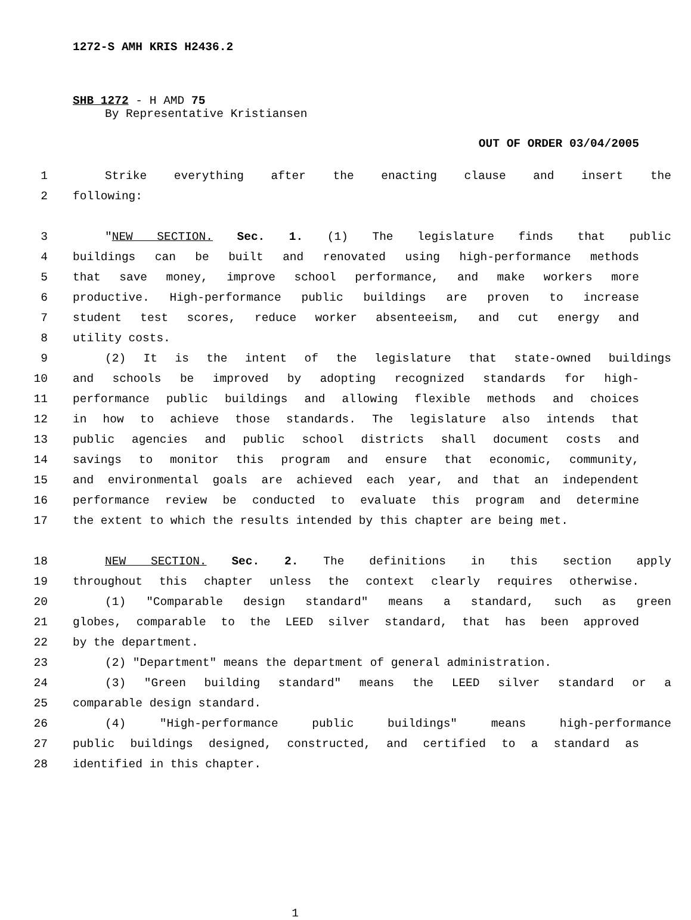1272-S AMH KRIS H2436.2
SHB 1272 - H AMD 75
By Representative Kristiansen
OUT OF ORDER 03/04/2005
1 Strike everything after the enacting clause and insert the
2 following:
3 "NEW SECTION. Sec. 1. (1) The legislature finds that public
4 buildings can be built and renovated using high-performance methods
5 that save money, improve school performance, and make workers more
6 productive. High-performance public buildings are proven to increase
7 student test scores, reduce worker absenteeism, and cut energy and
8 utility costs.
9 (2) It is the intent of the legislature that state-owned buildings
10 and schools be improved by adopting recognized standards for high-
11 performance public buildings and allowing flexible methods and choices
12 in how to achieve those standards. The legislature also intends that
13 public agencies and public school districts shall document costs and
14 savings to monitor this program and ensure that economic, community,
15 and environmental goals are achieved each year, and that an independent
16 performance review be conducted to evaluate this program and determine
17 the extent to which the results intended by this chapter are being met.
18 NEW SECTION. Sec. 2. The definitions in this section apply
19 throughout this chapter unless the context clearly requires otherwise.
20 (1) "Comparable design standard" means a standard, such as green
21 globes, comparable to the LEED silver standard, that has been approved
22 by the department.
23 (2) "Department" means the department of general administration.
24 (3) "Green building standard" means the LEED silver standard or a
25 comparable design standard.
26 (4) "High-performance public buildings" means high-performance
27 public buildings designed, constructed, and certified to a standard as
28 identified in this chapter.
1